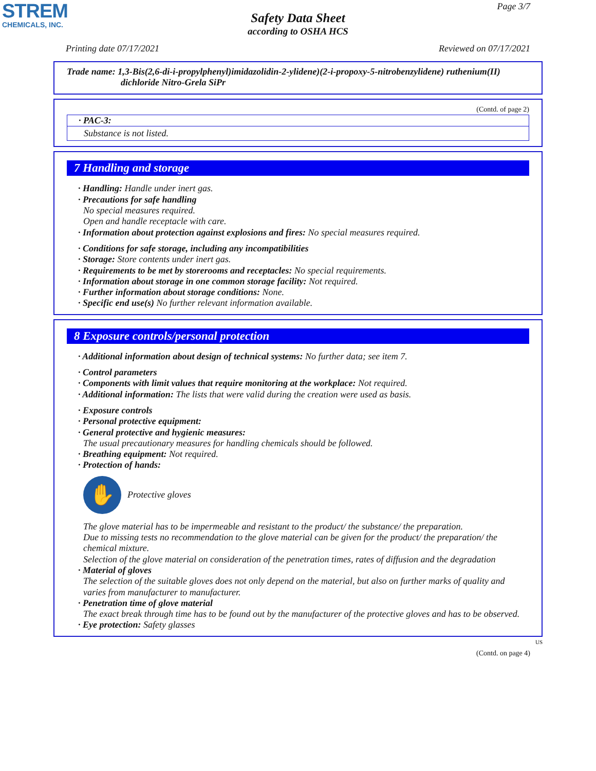STREM
CHEMICALS, INC.
Page 3/7
Safety Data Sheet
according to OSHA HCS
Printing date 07/17/2021 Reviewed on 07/17/2021
Trade name: 1,3-Bis(2,6-di-i-propylphenyl)imidazolidin-2-ylidene)(2-i-propoxy-5-nitrobenzylidene) ruthenium(II)
dichloride Nitro-Grela SiPr
(Contd. of page 2)
· PAC-3:
Substance is not listed.
7 Handling and storage
· Handling: Handle under inert gas.
· Precautions for safe handling
No special measures required.
Open and handle receptacle with care.
· Information about protection against explosions and fires: No special measures required.
· Conditions for safe storage, including any incompatibilities
· Storage: Store contents under inert gas.
· Requirements to be met by storerooms and receptacles: No special requirements.
· Information about storage in one common storage facility: Not required.
· Further information about storage conditions: None.
· Specific end use(s) No further relevant information available.
8 Exposure controls/personal protection
· Additional information about design of technical systems: No further data; see item 7.
· Control parameters
· Components with limit values that require monitoring at the workplace: Not required.
· Additional information: The lists that were valid during the creation were used as basis.
· Exposure controls
· Personal protective equipment:
· General protective and hygienic measures:
The usual precautionary measures for handling chemicals should be followed.
· Breathing equipment: Not required.
· Protection of hands:
✋
Protective gloves
The glove material has to be impermeable and resistant to the product/ the substance/ the preparation.
Due to missing tests no recommendation to the glove material can be given for the product/ the preparation/ the chemical mixture.
Selection of the glove material on consideration of the penetration times, rates of diffusion and the degradation
· Material of gloves
The selection of the suitable gloves does not only depend on the material, but also on further marks of quality and varies from manufacturer to manufacturer.
· Penetration time of glove material
The exact break through time has to be found out by the manufacturer of the protective gloves and has to be observed.
· Eye protection: Safety glasses
US
(Contd. on page 4)